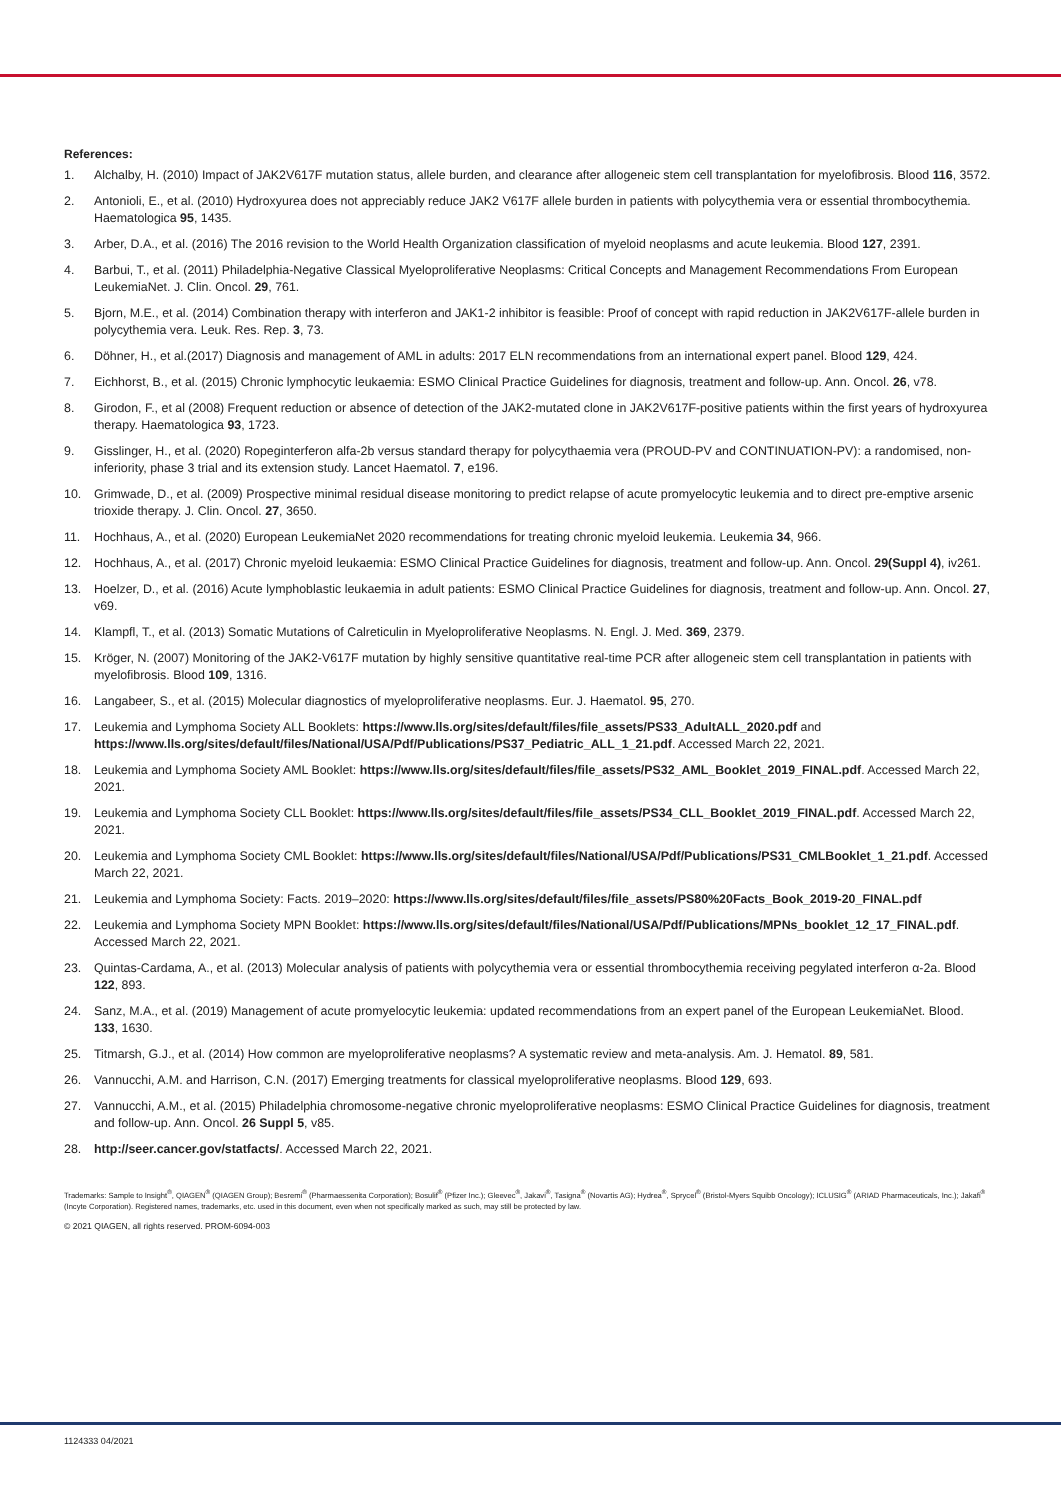References:
1. Alchalby, H. (2010) Impact of JAK2V617F mutation status, allele burden, and clearance after allogeneic stem cell transplantation for myelofibrosis. Blood 116, 3572.
2. Antonioli, E., et al. (2010) Hydroxyurea does not appreciably reduce JAK2 V617F allele burden in patients with polycythemia vera or essential thrombocythemia. Haematologica 95, 1435.
3. Arber, D.A., et al. (2016) The 2016 revision to the World Health Organization classification of myeloid neoplasms and acute leukemia. Blood 127, 2391.
4. Barbui, T., et al. (2011) Philadelphia-Negative Classical Myeloproliferative Neoplasms: Critical Concepts and Management Recommendations From European LeukemiaNet. J. Clin. Oncol. 29, 761.
5. Bjorn, M.E., et al. (2014) Combination therapy with interferon and JAK1-2 inhibitor is feasible: Proof of concept with rapid reduction in JAK2V617F-allele burden in polycythemia vera. Leuk. Res. Rep. 3, 73.
6. Döhner, H., et al.(2017) Diagnosis and management of AML in adults: 2017 ELN recommendations from an international expert panel. Blood 129, 424.
7. Eichhorst, B., et al. (2015) Chronic lymphocytic leukaemia: ESMO Clinical Practice Guidelines for diagnosis, treatment and follow-up. Ann. Oncol. 26, v78.
8. Girodon, F., et al (2008) Frequent reduction or absence of detection of the JAK2-mutated clone in JAK2V617F-positive patients within the first years of hydroxyurea therapy. Haematologica 93, 1723.
9. Gisslinger, H., et al. (2020) Ropeginterferon alfa-2b versus standard therapy for polycythaemia vera (PROUD-PV and CONTINUATION-PV): a randomised, non-inferiority, phase 3 trial and its extension study. Lancet Haematol. 7, e196.
10. Grimwade, D., et al. (2009) Prospective minimal residual disease monitoring to predict relapse of acute promyelocytic leukemia and to direct pre-emptive arsenic trioxide therapy. J. Clin. Oncol. 27, 3650.
11. Hochhaus, A., et al. (2020) European LeukemiaNet 2020 recommendations for treating chronic myeloid leukemia. Leukemia 34, 966.
12. Hochhaus, A., et al. (2017) Chronic myeloid leukaemia: ESMO Clinical Practice Guidelines for diagnosis, treatment and follow-up. Ann. Oncol. 29(Suppl 4), iv261.
13. Hoelzer, D., et al. (2016) Acute lymphoblastic leukaemia in adult patients: ESMO Clinical Practice Guidelines for diagnosis, treatment and follow-up. Ann. Oncol. 27, v69.
14. Klampfl, T., et al. (2013) Somatic Mutations of Calreticulin in Myeloproliferative Neoplasms. N. Engl. J. Med. 369, 2379.
15. Kröger, N. (2007) Monitoring of the JAK2-V617F mutation by highly sensitive quantitative real-time PCR after allogeneic stem cell transplantation in patients with myelofibrosis. Blood 109, 1316.
16. Langabeer, S., et al. (2015) Molecular diagnostics of myeloproliferative neoplasms. Eur. J. Haematol. 95, 270.
17. Leukemia and Lymphoma Society ALL Booklets: https://www.lls.org/sites/default/files/file_assets/PS33_AdultALL_2020.pdf and https://www.lls.org/sites/default/files/National/USA/Pdf/Publications/PS37_Pediatric_ALL_1_21.pdf. Accessed March 22, 2021.
18. Leukemia and Lymphoma Society AML Booklet: https://www.lls.org/sites/default/files/file_assets/PS32_AML_Booklet_2019_FINAL.pdf. Accessed March 22, 2021.
19. Leukemia and Lymphoma Society CLL Booklet: https://www.lls.org/sites/default/files/file_assets/PS34_CLL_Booklet_2019_FINAL.pdf. Accessed March 22, 2021.
20. Leukemia and Lymphoma Society CML Booklet: https://www.lls.org/sites/default/files/National/USA/Pdf/Publications/PS31_CMLBooklet_1_21.pdf. Accessed March 22, 2021.
21. Leukemia and Lymphoma Society: Facts. 2019–2020: https://www.lls.org/sites/default/files/file_assets/PS80%20Facts_Book_2019-20_FINAL.pdf
22. Leukemia and Lymphoma Society MPN Booklet: https://www.lls.org/sites/default/files/National/USA/Pdf/Publications/MPNs_booklet_12_17_FINAL.pdf. Accessed March 22, 2021.
23. Quintas-Cardama, A., et al. (2013) Molecular analysis of patients with polycythemia vera or essential thrombocythemia receiving pegylated interferon α-2a. Blood 122, 893.
24. Sanz, M.A., et al. (2019) Management of acute promyelocytic leukemia: updated recommendations from an expert panel of the European LeukemiaNet. Blood. 133, 1630.
25. Titmarsh, G.J., et al. (2014) How common are myeloproliferative neoplasms? A systematic review and meta-analysis. Am. J. Hematol. 89, 581.
26. Vannucchi, A.M. and Harrison, C.N. (2017) Emerging treatments for classical myeloproliferative neoplasms. Blood 129, 693.
27. Vannucchi, A.M., et al. (2015) Philadelphia chromosome-negative chronic myeloproliferative neoplasms: ESMO Clinical Practice Guidelines for diagnosis, treatment and follow-up. Ann. Oncol. 26 Suppl 5, v85.
28. http://seer.cancer.gov/statfacts/. Accessed March 22, 2021.
Trademarks: Sample to Insight<sup>®</sup>, QIAGEN<sup>®</sup> (QIAGEN Group); Besremi<sup>®</sup> (Pharmaessenita Corporation); Bosulif<sup>®</sup> (Pfizer Inc.); Gleevec<sup>®</sup>, Jakavi<sup>®</sup>, Tasigna<sup>®</sup> (Novartis AG); Hydrea<sup>®</sup>, Sprycel<sup>®</sup> (Bristol-Myers Squibb Oncology); ICLUSIG<sup>®</sup> (ARIAD Pharmaceuticals, Inc.); Jakafi<sup>®</sup> (Incyte Corporation). Registered names, trademarks, etc. used in this document, even when not specifically marked as such, may still be protected by law.
© 2021 QIAGEN, all rights reserved. PROM-6094-003
1124333 04/2021